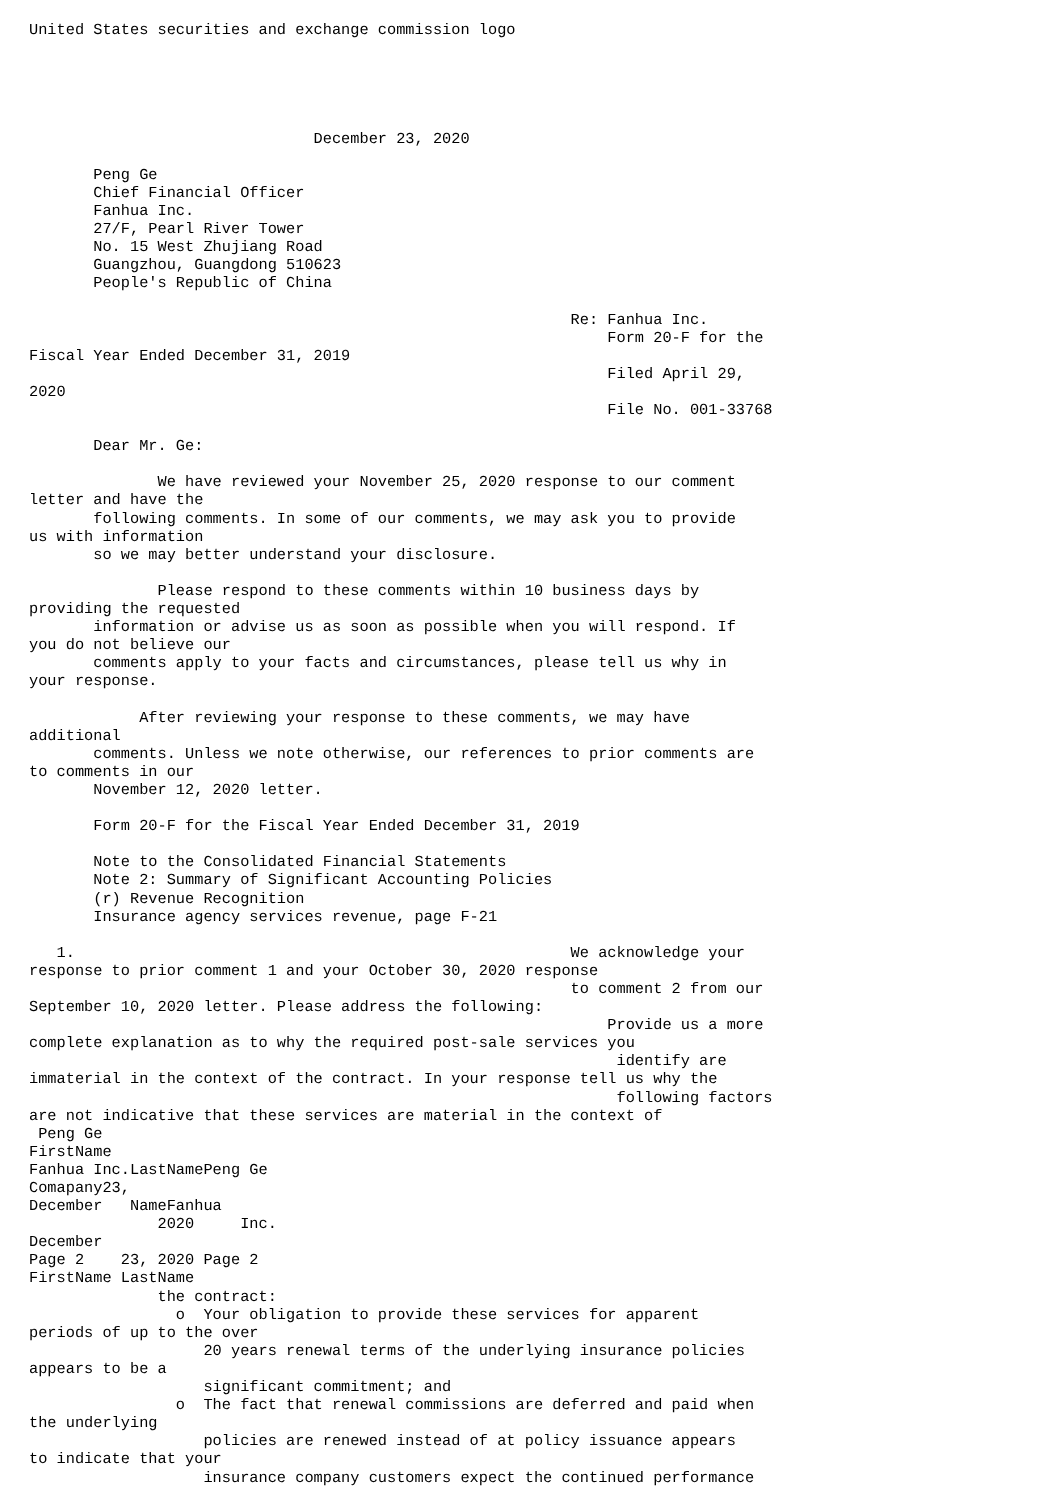United States securities and exchange commission logo





                               December 23, 2020

       Peng Ge
       Chief Financial Officer
       Fanhua Inc.
       27/F, Pearl River Tower
       No. 15 West Zhujiang Road
       Guangzhou, Guangdong 510623
       People's Republic of China

                                                           Re: Fanhua Inc.
                                                               Form 20-F for the
Fiscal Year Ended December 31, 2019
                                                               Filed April 29,
2020
                                                               File No. 001-33768

       Dear Mr. Ge:

              We have reviewed your November 25, 2020 response to our comment
letter and have the
       following comments. In some of our comments, we may ask you to provide
us with information
       so we may better understand your disclosure.

              Please respond to these comments within 10 business days by
providing the requested
       information or advise us as soon as possible when you will respond. If
you do not believe our
       comments apply to your facts and circumstances, please tell us why in
your response.

            After reviewing your response to these comments, we may have
additional
       comments. Unless we note otherwise, our references to prior comments are
to comments in our
       November 12, 2020 letter.

       Form 20-F for the Fiscal Year Ended December 31, 2019

       Note to the Consolidated Financial Statements
       Note 2: Summary of Significant Accounting Policies
       (r) Revenue Recognition
       Insurance agency services revenue, page F-21

   1.                                                      We acknowledge your
response to prior comment 1 and your October 30, 2020 response
                                                           to comment 2 from our
September 10, 2020 letter. Please address the following:
                                                               Provide us a more
complete explanation as to why the required post-sale services you
                                                                identify are
immaterial in the context of the contract. In your response tell us why the
                                                                following factors
are not indicative that these services are material in the context of
 Peng Ge
FirstName
Fanhua Inc.LastNamePeng Ge
Comapany23,
December   NameFanhua
              2020     Inc.
December
Page 2    23, 2020 Page 2
FirstName LastName
              the contract:
                o  Your obligation to provide these services for apparent
periods of up to the over
                   20 years renewal terms of the underlying insurance policies
appears to be a
                   significant commitment; and
                o  The fact that renewal commissions are deferred and paid when
the underlying
                   policies are renewed instead of at policy issuance appears
to indicate that your
                   insurance company customers expect the continued performance